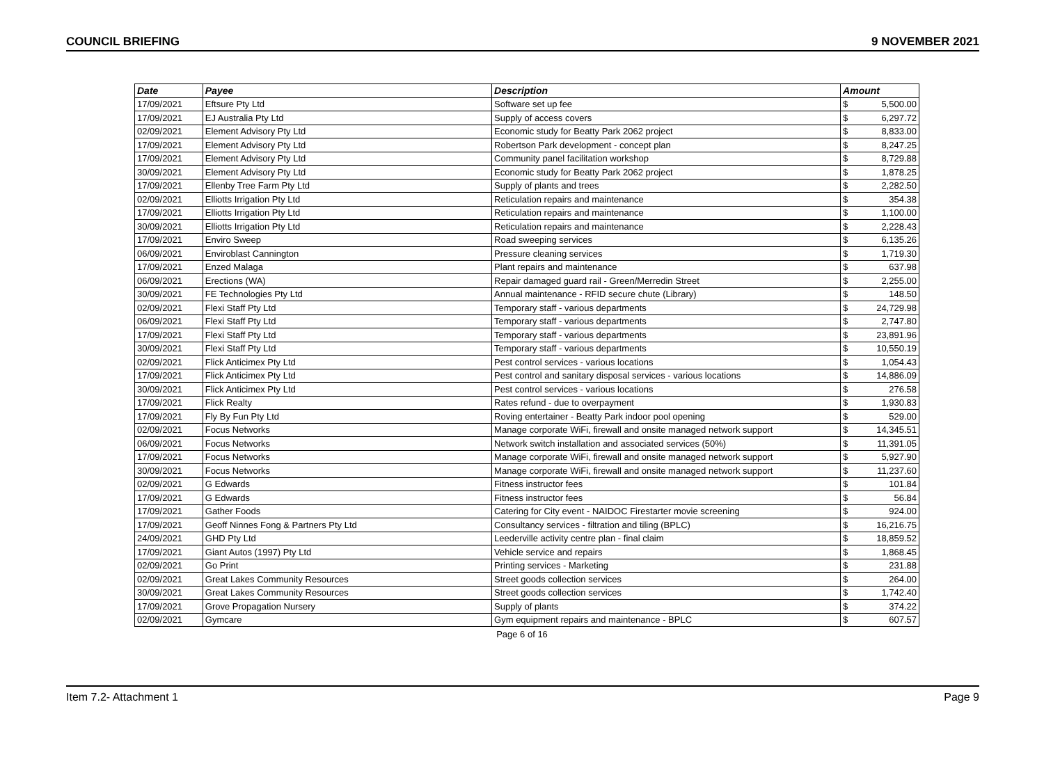COUNCIL BRIEFING 9 NOVEMBER 2021
| Date | Payee | Description | Amount | |
| --- | --- | --- | --- | --- |
| 17/09/2021 | Eftsure Pty Ltd | Software set up fee | $ | 5,500.00 |
| 17/09/2021 | EJ Australia Pty Ltd | Supply of access covers | $ | 6,297.72 |
| 02/09/2021 | Element Advisory Pty Ltd | Economic study for Beatty Park 2062 project | $ | 8,833.00 |
| 17/09/2021 | Element Advisory Pty Ltd | Robertson Park development - concept plan | $ | 8,247.25 |
| 17/09/2021 | Element Advisory Pty Ltd | Community panel facilitation workshop | $ | 8,729.88 |
| 30/09/2021 | Element Advisory Pty Ltd | Economic study for Beatty Park 2062 project | $ | 1,878.25 |
| 17/09/2021 | Ellenby Tree Farm Pty Ltd | Supply of plants and trees | $ | 2,282.50 |
| 02/09/2021 | Elliotts Irrigation Pty Ltd | Reticulation repairs and maintenance | $ | 354.38 |
| 17/09/2021 | Elliotts Irrigation Pty Ltd | Reticulation repairs and maintenance | $ | 1,100.00 |
| 30/09/2021 | Elliotts Irrigation Pty Ltd | Reticulation repairs and maintenance | $ | 2,228.43 |
| 17/09/2021 | Enviro Sweep | Road sweeping services | $ | 6,135.26 |
| 06/09/2021 | Enviroblast Cannington | Pressure cleaning services | $ | 1,719.30 |
| 17/09/2021 | Enzed Malaga | Plant repairs and maintenance | $ | 637.98 |
| 06/09/2021 | Erections (WA) | Repair damaged guard rail - Green/Merredin Street | $ | 2,255.00 |
| 30/09/2021 | FE Technologies Pty Ltd | Annual maintenance - RFID secure chute (Library) | $ | 148.50 |
| 02/09/2021 | Flexi Staff Pty Ltd | Temporary staff - various departments | $ | 24,729.98 |
| 06/09/2021 | Flexi Staff Pty Ltd | Temporary staff - various departments | $ | 2,747.80 |
| 17/09/2021 | Flexi Staff Pty Ltd | Temporary staff - various departments | $ | 23,891.96 |
| 30/09/2021 | Flexi Staff Pty Ltd | Temporary staff - various departments | $ | 10,550.19 |
| 02/09/2021 | Flick Anticimex Pty Ltd | Pest control services - various locations | $ | 1,054.43 |
| 17/09/2021 | Flick Anticimex Pty Ltd | Pest control and sanitary disposal services - various locations | $ | 14,886.09 |
| 30/09/2021 | Flick Anticimex Pty Ltd | Pest control services - various locations | $ | 276.58 |
| 17/09/2021 | Flick Realty | Rates refund - due to overpayment | $ | 1,930.83 |
| 17/09/2021 | Fly By Fun Pty Ltd | Roving entertainer - Beatty Park indoor pool opening | $ | 529.00 |
| 02/09/2021 | Focus Networks | Manage corporate WiFi, firewall and onsite managed network support | $ | 14,345.51 |
| 06/09/2021 | Focus Networks | Network switch installation and associated services (50%) | $ | 11,391.05 |
| 17/09/2021 | Focus Networks | Manage corporate WiFi, firewall and onsite managed network support | $ | 5,927.90 |
| 30/09/2021 | Focus Networks | Manage corporate WiFi, firewall and onsite managed network support | $ | 11,237.60 |
| 02/09/2021 | G Edwards | Fitness instructor fees | $ | 101.84 |
| 17/09/2021 | G Edwards | Fitness instructor fees | $ | 56.84 |
| 17/09/2021 | Gather Foods | Catering for City event - NAIDOC Firestarter movie screening | $ | 924.00 |
| 17/09/2021 | Geoff Ninnes Fong & Partners Pty Ltd | Consultancy services - filtration and tiling (BPLC) | $ | 16,216.75 |
| 24/09/2021 | GHD Pty Ltd | Leederville activity centre plan - final claim | $ | 18,859.52 |
| 17/09/2021 | Giant Autos (1997) Pty Ltd | Vehicle service and repairs | $ | 1,868.45 |
| 02/09/2021 | Go Print | Printing services - Marketing | $ | 231.88 |
| 02/09/2021 | Great Lakes Community Resources | Street goods collection services | $ | 264.00 |
| 30/09/2021 | Great Lakes Community Resources | Street goods collection services | $ | 1,742.40 |
| 17/09/2021 | Grove Propagation Nursery | Supply of plants | $ | 374.22 |
| 02/09/2021 | Gymcare | Gym equipment repairs and maintenance - BPLC | $ | 607.57 |
Page 6 of 16
Item 7.2- Attachment 1 Page 9